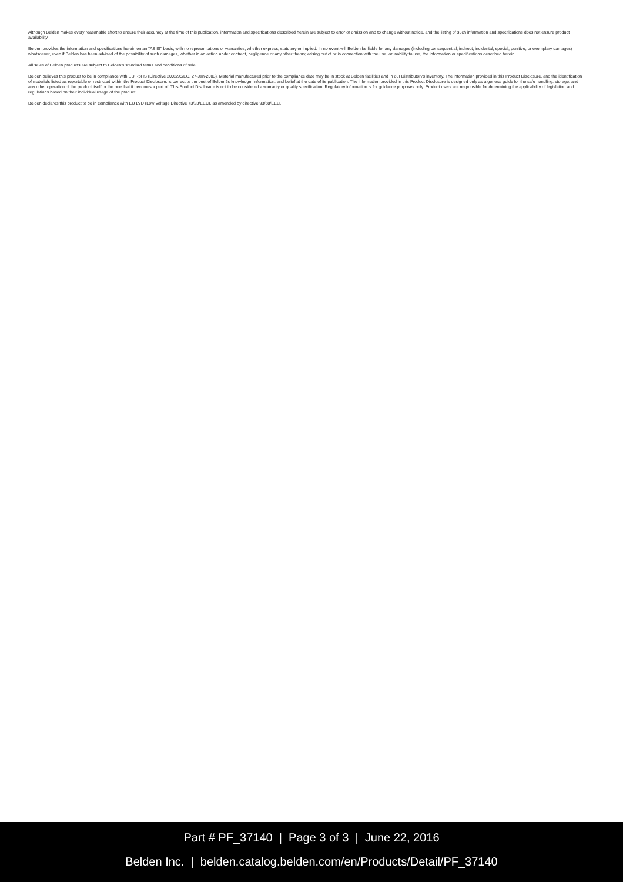Although Belden makes every reasonable effort to ensure their accuracy at the time of this publication, information and specifications described herein are subject to error or omission and to change without notice, and the listing of such information and specifications does not ensure product availability.
Belden provides the information and specifications herein on an "AS IS" basis, with no representations or warranties, whether express, statutory or implied. In no event will Belden be liable for any damages (including consequential, indirect, incidental, special, punitive, or exemplary damages) whatsoever, even if Belden has been advised of the possibility of such damages, whether in an action under contract, negligence or any other theory, arising out of or in connection with the use, or inability to use, the information or specifications described herein.
All sales of Belden products are subject to Belden's standard terms and conditions of sale.
Belden believes this product to be in compliance with EU RoHS (Directive 2002/95/EC, 27-Jan-2003). Material manufactured prior to the compliance date may be in stock at Belden facilities and in our Distributor?s inventory. The information provided in this Product Disclosure, and the identification of materials listed as reportable or restricted within the Product Disclosure, is correct to the best of Belden?s knowledge, information, and belief at the date of its publication. The information provided in this Product Disclosure is designed only as a general guide for the safe handling, storage, and any other operation of the product itself or the one that it becomes a part of. This Product Disclosure is not to be considered a warranty or quality specification. Regulatory information is for guidance purposes only. Product users are responsible for determining the applicability of legislation and regulations based on their individual usage of the product.
Belden declares this product to be in compliance with EU LVD (Low Voltage Directive 73/23/EEC), as amended by directive 93/68/EEC.
Part # PF_37140 | Page 3 of 3 | June 22, 2016
Belden Inc. | belden.catalog.belden.com/en/Products/Detail/PF_37140